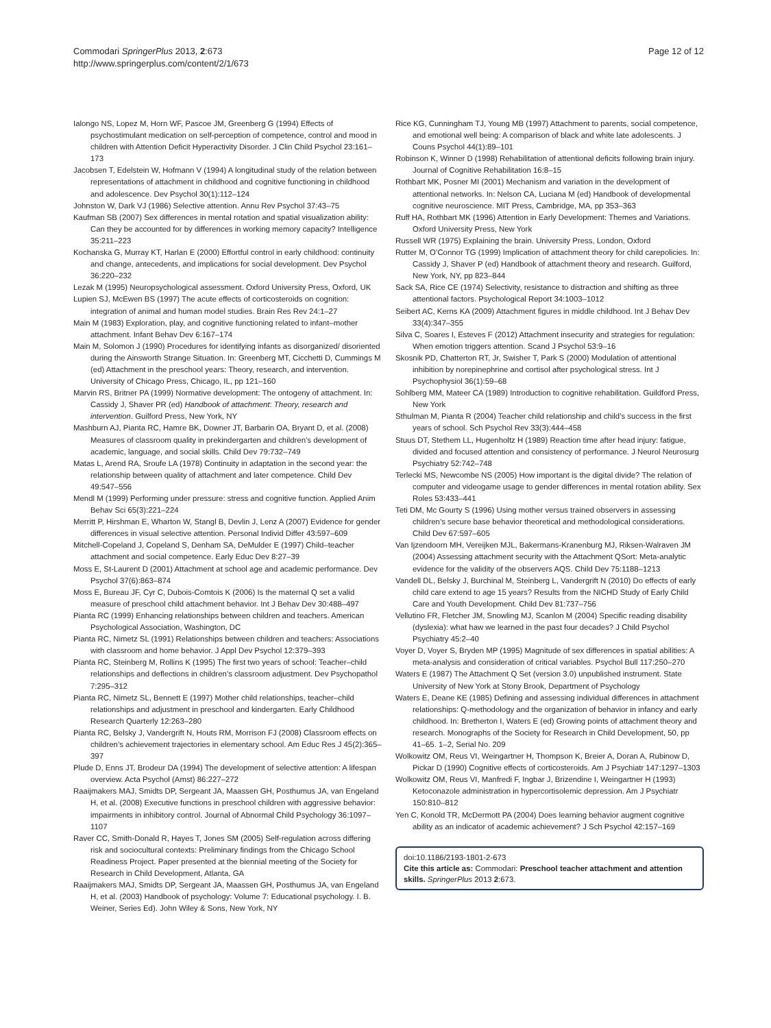Commodari SpringerPlus 2013, 2:673
http://www.springerplus.com/content/2/1/673
Page 12 of 12
Ialongo NS, Lopez M, Horn WF, Pascoe JM, Greenberg G (1994) Effects of psychostimulant medication on self-perception of competence, control and mood in children with Attention Deficit Hyperactivity Disorder. J Clin Child Psychol 23:161–173
Jacobsen T, Edelstein W, Hofmann V (1994) A longitudinal study of the relation between representations of attachment in childhood and cognitive functioning in childhood and adolescence. Dev Psychol 30(1):112–124
Johnston W, Dark VJ (1986) Selective attention. Annu Rev Psychol 37:43–75
Kaufman SB (2007) Sex differences in mental rotation and spatial visualization ability: Can they be accounted for by differences in working memory capacity? Intelligence 35:211–223
Kochanska G, Murray KT, Harlan E (2000) Effortful control in early childhood: continuity and change, antecedents, and implications for social development. Dev Psychol 36:220–232
Lezak M (1995) Neuropsychological assessment. Oxford University Press, Oxford, UK
Lupien SJ, McEwen BS (1997) The acute effects of corticosteroids on cognition: integration of animal and human model studies. Brain Res Rev 24:1–27
Main M (1983) Exploration, play, and cognitive functioning related to infant–mother attachment. Infant Behav Dev 6:167–174
Main M, Solomon J (1990) Procedures for identifying infants as disorganized/ disoriented during the Ainsworth Strange Situation. In: Greenberg MT, Cicchetti D, Cummings M (ed) Attachment in the preschool years: Theory, research, and intervention. University of Chicago Press, Chicago, IL, pp 121–160
Marvin RS, Britner PA (1999) Normative development: The ontogeny of attachment. In: Cassidy J, Shaver PR (ed) Handbook of attachment: Theory, research and intervention. Guilford Press, New York, NY
Mashburn AJ, Pianta RC, Hamre BK, Downer JT, Barbarin OA, Bryant D, et al. (2008) Measures of classroom quality in prekindergarten and children’s development of academic, language, and social skills. Child Dev 79:732–749
Matas L, Arend RA, Sroufe LA (1978) Continuity in adaptation in the second year: the relationship between quality of attachment and later competence. Child Dev 49:547–556
Mendl M (1999) Performing under pressure: stress and cognitive function. Applied Anim Behav Sci 65(3):221–224
Merritt P, Hirshman E, Wharton W, Stangl B, Devlin J, Lenz A (2007) Evidence for gender differences in visual selective attention. Personal Individ Differ 43:597–609
Mitchell-Copeland J, Copeland S, Denham SA, DeMulder E (1997) Child–teacher attachment and social competence. Early Educ Dev 8:27–39
Moss E, St-Laurent D (2001) Attachment at school age and academic performance. Dev Psychol 37(6):863–874
Moss E, Bureau JF, Cyr C, Dubois-Comtois K (2006) Is the maternal Q set a valid measure of preschool child attachment behavior. Int J Behav Dev 30:488–497
Pianta RC (1999) Enhancing relationships between children and teachers. American Psychological Association, Washington, DC
Pianta RC, Nimetz SL (1991) Relationships between children and teachers: Associations with classroom and home behavior. J Appl Dev Psychol 12:379–393
Pianta RC, Steinberg M, Rollins K (1995) The first two years of school: Teacher–child relationships and deflections in children’s classroom adjustment. Dev Psychopathol 7:295–312
Pianta RC, Nimetz SL, Bennett E (1997) Mother child relationships, teacher–child relationships and adjustment in preschool and kindergarten. Early Childhood Research Quarterly 12:263–280
Pianta RC, Belsky J, Vandergrift N, Houts RM, Morrison FJ (2008) Classroom effects on children’s achievement trajectories in elementary school. Am Educ Res J 45(2):365–397
Plude D, Enns JT, Brodeur DA (1994) The development of selective attention: A lifespan overview. Acta Psychol (Amst) 86:227–272
Raaijmakers MAJ, Smidts DP, Sergeant JA, Maassen GH, Posthumus JA, van Engeland H, et al. (2008) Executive functions in preschool children with aggressive behavior: impairments in inhibitory control. Journal of Abnormal Child Psychology 36:1097–1107
Raver CC, Smith-Donald R, Hayes T, Jones SM (2005) Self-regulation across differing risk and sociocultural contexts: Preliminary findings from the Chicago School Readiness Project. Paper presented at the biennial meeting of the Society for Research in Child Development, Atlanta, GA
Raaijmakers MAJ, Smidts DP, Sergeant JA, Maassen GH, Posthumus JA, van Engeland H, et al. (2003) Handbook of psychology: Volume 7: Educational psychology. I. B. Weiner, Series Ed). John Wiley & Sons, New York, NY
Rice KG, Cunningham TJ, Young MB (1997) Attachment to parents, social competence, and emotional well being: A comparison of black and white late adolescents. J Couns Psychol 44(1):89–101
Robinson K, Winner D (1998) Rehabilitation of attentional deficits following brain injury. Journal of Cognitive Rehabilitation 16:8–15
Rothbart MK, Posner MI (2001) Mechanism and variation in the development of attentional networks. In: Nelson CA, Luciana M (ed) Handbook of developmental cognitive neuroscience. MIT Press, Cambridge, MA, pp 353–363
Ruff HA, Rothbart MK (1996) Attention in Early Development: Themes and Variations. Oxford University Press, New York
Russell WR (1975) Explaining the brain. University Press, London, Oxford
Rutter M, O’Connor TG (1999) Implication of attachment theory for child carepolicies. In: Cassidy J, Shaver P (ed) Handbook of attachment theory and research. Guilford, New York, NY, pp 823–844
Sack SA, Rice CE (1974) Selectivity, resistance to distraction and shifting as three attentional factors. Psychological Report 34:1003–1012
Seibert AC, Kerns KA (2009) Attachment figures in middle childhood. Int J Behav Dev 33(4):347–355
Silva C, Soares I, Esteves F (2012) Attachment insecurity and strategies for regulation: When emotion triggers attention. Scand J Psychol 53:9–16
Skosnik PD, Chatterton RT, Jr, Swisher T, Park S (2000) Modulation of attentional inhibition by norepinephrine and cortisol after psychological stress. Int J Psychophysiol 36(1):59–68
Sohlberg MM, Mateer CA (1989) Introduction to cognitive rehabilitation. Guildford Press, New York
Sthulman M, Pianta R (2004) Teacher child relationship and child’s success in the first years of school. Sch Psychol Rev 33(3):444–458
Stuus DT, Stethem LL, Hugenholtz H (1989) Reaction time after head injury: fatigue, divided and focused attention and consistency of performance. J Neurol Neurosurg Psychiatry 52:742–748
Terlecki MS, Newcombe NS (2005) How important is the digital divide? The relation of computer and videogame usage to gender differences in mental rotation ability. Sex Roles 53:433–441
Teti DM, Mc Gourty S (1996) Using mother versus trained observers in assessing children’s secure base behavior theoretical and methodological considerations. Child Dev 67:597–605
Van Ijzendoorn MH, Vereijken MJL, Bakermans-Kranenburg MJ, Riksen-Walraven JM (2004) Assessing attachment security with the Attachment QSort: Meta-analytic evidence for the validity of the observers AQS. Child Dev 75:1188–1213
Vandell DL, Belsky J, Burchinal M, Steinberg L, Vandergrift N (2010) Do effects of early child care extend to age 15 years? Results from the NICHD Study of Early Child Care and Youth Development. Child Dev 81:737–756
Vellutino FR, Fletcher JM, Snowling MJ, Scanlon M (2004) Specific reading disability (dyslexia): what haw we learned in the past four decades? J Child Psychol Psychiatry 45:2–40
Voyer D, Voyer S, Bryden MP (1995) Magnitude of sex differences in spatial abilities: A meta-analysis and consideration of critical variables. Psychol Bull 117:250–270
Waters E (1987) The Attachment Q Set (version 3.0) unpublished instrument. State University of New York at Stony Brook, Department of Psychology
Waters E, Deane KE (1985) Defining and assessing individual differences in attachment relationships: Q-methodology and the organization of behavior in infancy and early childhood. In: Bretherton I, Waters E (ed) Growing points of attachment theory and research. Monographs of the Society for Research in Child Development, 50, pp 41–65. 1–2, Serial No. 209
Wolkowitz OM, Reus VI, Weingartner H, Thompson K, Breier A, Doran A, Rubinow D, Pickar D (1990) Cognitive effects of corticosteroids. Am J Psychiatr 147:1297–1303
Wolkowitz OM, Reus VI, Manfredi F, Ingbar J, Brizendine I, Weingartner H (1993) Ketoconazole administration in hypercortisolemic depression. Am J Psychiatr 150:810–812
Yen C, Konold TR, McDermott PA (2004) Does learning behavior augment cognitive ability as an indicator of academic achievement? J Sch Psychol 42:157–169
doi:10.1186/2193-1801-2-673
Cite this article as: Commodari: Preschool teacher attachment and attention skills. SpringerPlus 2013 2:673.